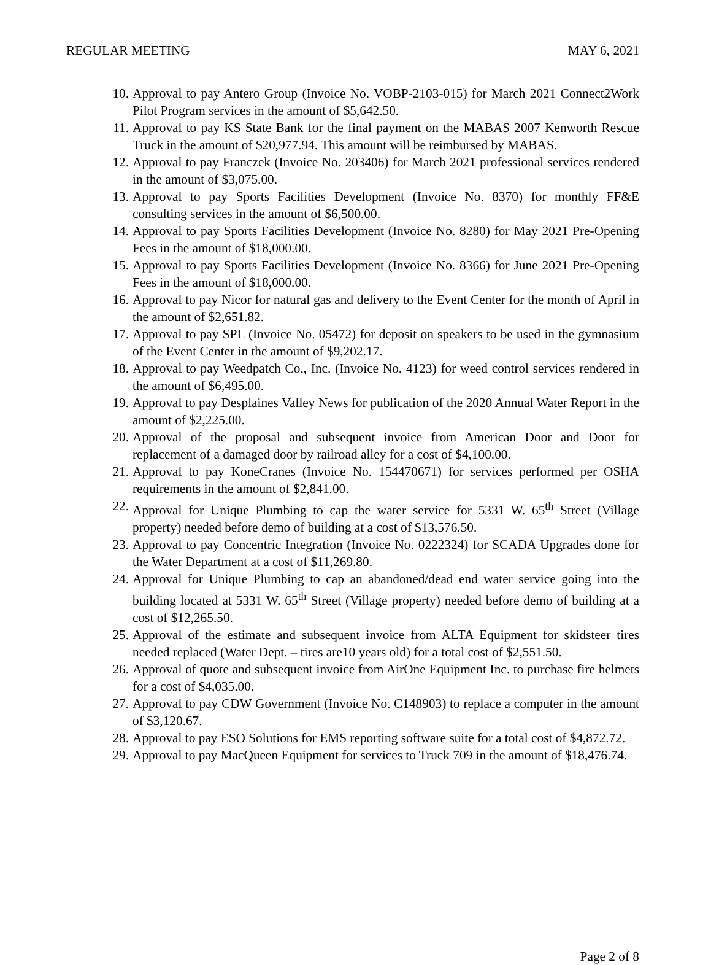REGULAR MEETING MAY 6, 2021
10. Approval to pay Antero Group (Invoice No. VOBP-2103-015) for March 2021 Connect2Work Pilot Program services in the amount of $5,642.50.
11. Approval to pay KS State Bank for the final payment on the MABAS 2007 Kenworth Rescue Truck in the amount of $20,977.94. This amount will be reimbursed by MABAS.
12. Approval to pay Franczek (Invoice No. 203406) for March 2021 professional services rendered in the amount of $3,075.00.
13. Approval to pay Sports Facilities Development (Invoice No. 8370) for monthly FF&E consulting services in the amount of $6,500.00.
14. Approval to pay Sports Facilities Development (Invoice No. 8280) for May 2021 Pre-Opening Fees in the amount of $18,000.00.
15. Approval to pay Sports Facilities Development (Invoice No. 8366) for June 2021 Pre-Opening Fees in the amount of $18,000.00.
16. Approval to pay Nicor for natural gas and delivery to the Event Center for the month of April in the amount of $2,651.82.
17. Approval to pay SPL (Invoice No. 05472) for deposit on speakers to be used in the gymnasium of the Event Center in the amount of $9,202.17.
18. Approval to pay Weedpatch Co., Inc. (Invoice No. 4123) for weed control services rendered in the amount of $6,495.00.
19. Approval to pay Desplaines Valley News for publication of the 2020 Annual Water Report in the amount of $2,225.00.
20. Approval of the proposal and subsequent invoice from American Door and Door for replacement of a damaged door by railroad alley for a cost of $4,100.00.
21. Approval to pay KoneCranes (Invoice No. 154470671) for services performed per OSHA requirements in the amount of $2,841.00.
22. Approval for Unique Plumbing to cap the water service for 5331 W. 65<sup>th</sup> Street (Village property) needed before demo of building at a cost of $13,576.50.
23. Approval to pay Concentric Integration (Invoice No. 0222324) for SCADA Upgrades done for the Water Department at a cost of $11,269.80.
24. Approval for Unique Plumbing to cap an abandoned/dead end water service going into the building located at 5331 W. 65<sup>th</sup> Street (Village property) needed before demo of building at a cost of $12,265.50.
25. Approval of the estimate and subsequent invoice from ALTA Equipment for skidsteer tires needed replaced (Water Dept. – tires are10 years old) for a total cost of $2,551.50.
26. Approval of quote and subsequent invoice from AirOne Equipment Inc. to purchase fire helmets for a cost of $4,035.00.
27. Approval to pay CDW Government (Invoice No. C148903) to replace a computer in the amount of $3,120.67.
28. Approval to pay ESO Solutions for EMS reporting software suite for a total cost of $4,872.72.
29. Approval to pay MacQueen Equipment for services to Truck 709 in the amount of $18,476.74.
Page 2 of 8